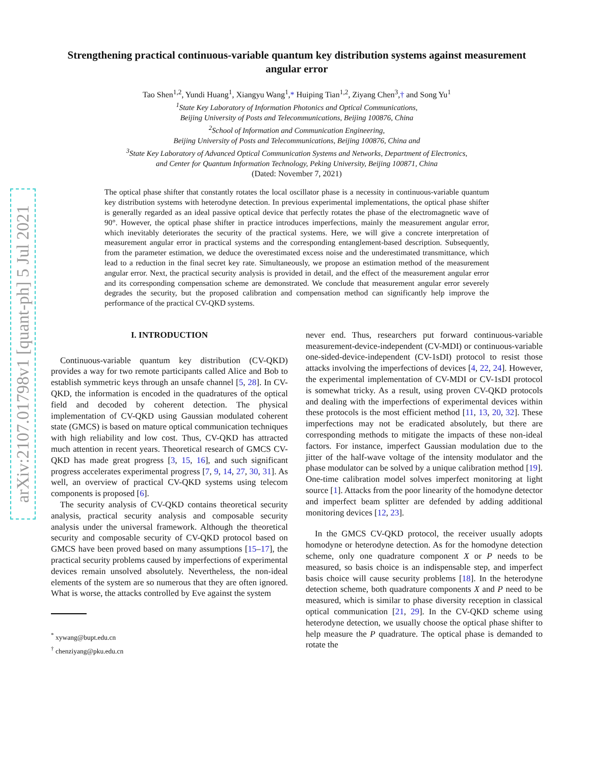arXiv:2107.01798v1 [quant-ph] 5 Jul 2021
Strengthening practical continuous-variable quantum key distribution systems against measurement angular error
Tao Shen<sup>1,2</sup>, Yundi Huang<sup>1</sup>, Xiangyu Wang<sup>1</sup>,* Huiping Tian<sup>1,2</sup>, Ziyang Chen<sup>3</sup>,† and Song Yu<sup>1</sup>
<sup>1</sup> State Key Laboratory of Information Photonics and Optical Communications,
Beijing University of Posts and Telecommunications, Beijing 100876, China
<sup>2</sup> School of Information and Communication Engineering,
Beijing University of Posts and Telecommunications, Beijing 100876, China and
<sup>3</sup> State Key Laboratory of Advanced Optical Communication Systems and Networks, Department of Electronics,
and Center for Quantum Information Technology, Peking University, Beijing 100871, China
(Dated: November 7, 2021)
The optical phase shifter that constantly rotates the local oscillator phase is a necessity in continuous-variable quantum key distribution systems with heterodyne detection. In previous experimental implementations, the optical phase shifter is generally regarded as an ideal passive optical device that perfectly rotates the phase of the electromagnetic wave of 90°. However, the optical phase shifter in practice introduces imperfections, mainly the measurement angular error, which inevitably deteriorates the security of the practical systems. Here, we will give a concrete interpretation of measurement angular error in practical systems and the corresponding entanglement-based description. Subsequently, from the parameter estimation, we deduce the overestimated excess noise and the underestimated transmittance, which lead to a reduction in the final secret key rate. Simultaneously, we propose an estimation method of the measurement angular error. Next, the practical security analysis is provided in detail, and the effect of the measurement angular error and its corresponding compensation scheme are demonstrated. We conclude that measurement angular error severely degrades the security, but the proposed calibration and compensation method can significantly help improve the performance of the practical CV-QKD systems.
I. INTRODUCTION
Continuous-variable quantum key distribution (CV-QKD) provides a way for two remote participants called Alice and Bob to establish symmetric keys through an unsafe channel [5, 28]. In CV-QKD, the information is encoded in the quadratures of the optical field and decoded by coherent detection. The physical implementation of CV-QKD using Gaussian modulated coherent state (GMCS) is based on mature optical communication techniques with high reliability and low cost. Thus, CV-QKD has attracted much attention in recent years. Theoretical research of GMCS CV-QKD has made great progress [3, 15, 16], and such significant progress accelerates experimental progress [7, 9, 14, 27, 30, 31]. As well, an overview of practical CV-QKD systems using telecom components is proposed [6].
The security analysis of CV-QKD contains theoretical security analysis, practical security analysis and composable security analysis under the universal framework. Although the theoretical security and composable security of CV-QKD protocol based on GMCS have been proved based on many assumptions [15–17], the practical security problems caused by imperfections of experimental devices remain unsolved absolutely. Nevertheless, the non-ideal elements of the system are so numerous that they are often ignored. What is worse, the attacks controlled by Eve against the system
<sup>*</sup> xywang@bupt.edu.cn
<sup>†</sup> chenziyang@pku.edu.cn
never end. Thus, researchers put forward continuous-variable measurement-device-independent (CV-MDI) or continuous-variable one-sided-device-independent (CV-1sDI) protocol to resist those attacks involving the imperfections of devices [4, 22, 24]. However, the experimental implementation of CV-MDI or CV-1sDI protocol is somewhat tricky. As a result, using proven CV-QKD protocols and dealing with the imperfections of experimental devices within these protocols is the most efficient method [11, 13, 20, 32]. These imperfections may not be eradicated absolutely, but there are corresponding methods to mitigate the impacts of these non-ideal factors. For instance, imperfect Gaussian modulation due to the jitter of the half-wave voltage of the intensity modulator and the phase modulator can be solved by a unique calibration method [19]. One-time calibration model solves imperfect monitoring at light source [1]. Attacks from the poor linearity of the homodyne detector and imperfect beam splitter are defended by adding additional monitoring devices [12, 23].
In the GMCS CV-QKD protocol, the receiver usually adopts homodyne or heterodyne detection. As for the homodyne detection scheme, only one quadrature component X or P needs to be measured, so basis choice is an indispensable step, and imperfect basis choice will cause security problems [18]. In the heterodyne detection scheme, both quadrature components X and P need to be measured, which is similar to phase diversity reception in classical optical communication [21, 29]. In the CV-QKD scheme using heterodyne detection, we usually choose the optical phase shifter to help measure the P quadrature. The optical phase is demanded to rotate the